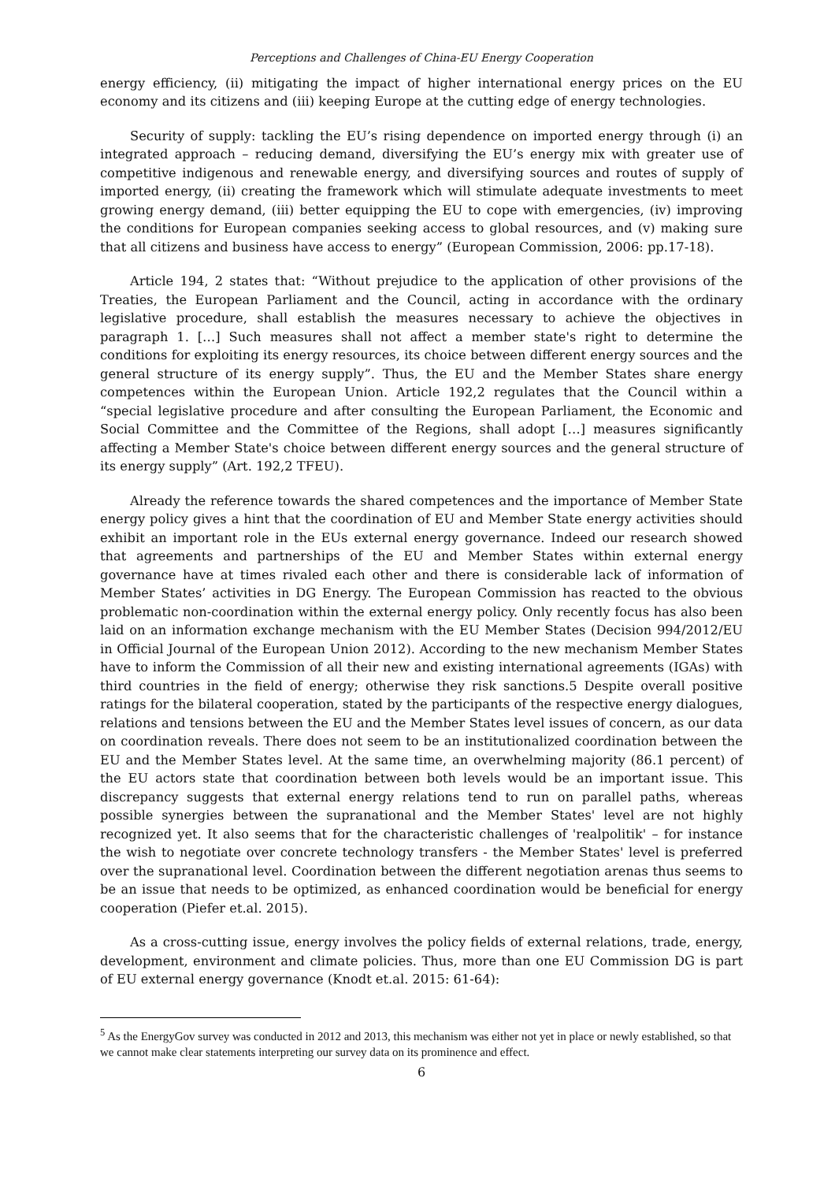Perceptions and Challenges of China-EU Energy Cooperation
energy efficiency, (ii) mitigating the impact of higher international energy prices on the EU economy and its citizens and (iii) keeping Europe at the cutting edge of energy technologies.
Security of supply: tackling the EU’s rising dependence on imported energy through (i) an integrated approach – reducing demand, diversifying the EU’s energy mix with greater use of competitive indigenous and renewable energy, and diversifying sources and routes of supply of imported energy, (ii) creating the framework which will stimulate adequate investments to meet growing energy demand, (iii) better equipping the EU to cope with emergencies, (iv) improving the conditions for European companies seeking access to global resources, and (v) making sure that all citizens and business have access to energy” (European Commission, 2006: pp.17-18).
Article 194, 2 states that: “Without prejudice to the application of other provisions of the Treaties, the European Parliament and the Council, acting in accordance with the ordinary legislative procedure, shall establish the measures necessary to achieve the objectives in paragraph 1. […] Such measures shall not affect a member state's right to determine the conditions for exploiting its energy resources, its choice between different energy sources and the general structure of its energy supply”. Thus, the EU and the Member States share energy competences within the European Union. Article 192,2 regulates that the Council within a “special legislative procedure and after consulting the European Parliament, the Economic and Social Committee and the Committee of the Regions, shall adopt […] measures significantly affecting a Member State's choice between different energy sources and the general structure of its energy supply” (Art. 192,2 TFEU).
Already the reference towards the shared competences and the importance of Member State energy policy gives a hint that the coordination of EU and Member State energy activities should exhibit an important role in the EUs external energy governance. Indeed our research showed that agreements and partnerships of the EU and Member States within external energy governance have at times rivaled each other and there is considerable lack of information of Member States’ activities in DG Energy. The European Commission has reacted to the obvious problematic non-coordination within the external energy policy. Only recently focus has also been laid on an information exchange mechanism with the EU Member States (Decision 994/2012/EU in Official Journal of the European Union 2012). According to the new mechanism Member States have to inform the Commission of all their new and existing international agreements (IGAs) with third countries in the field of energy; otherwise they risk sanctions.5 Despite overall positive ratings for the bilateral cooperation, stated by the participants of the respective energy dialogues, relations and tensions between the EU and the Member States level issues of concern, as our data on coordination reveals. There does not seem to be an institutionalized coordination between the EU and the Member States level. At the same time, an overwhelming majority (86.1 percent) of the EU actors state that coordination between both levels would be an important issue. This discrepancy suggests that external energy relations tend to run on parallel paths, whereas possible synergies between the supranational and the Member States' level are not highly recognized yet. It also seems that for the characteristic challenges of 'realpolitik' – for instance the wish to negotiate over concrete technology transfers - the Member States' level is preferred over the supranational level. Coordination between the different negotiation arenas thus seems to be an issue that needs to be optimized, as enhanced coordination would be beneficial for energy cooperation (Piefer et.al. 2015).
As a cross-cutting issue, energy involves the policy fields of external relations, trade, energy, development, environment and climate policies. Thus, more than one EU Commission DG is part of EU external energy governance (Knodt et.al. 2015: 61-64):
<sup>5</sup> As the EnergyGov survey was conducted in 2012 and 2013, this mechanism was either not yet in place or newly established, so that we cannot make clear statements interpreting our survey data on its prominence and effect.
6